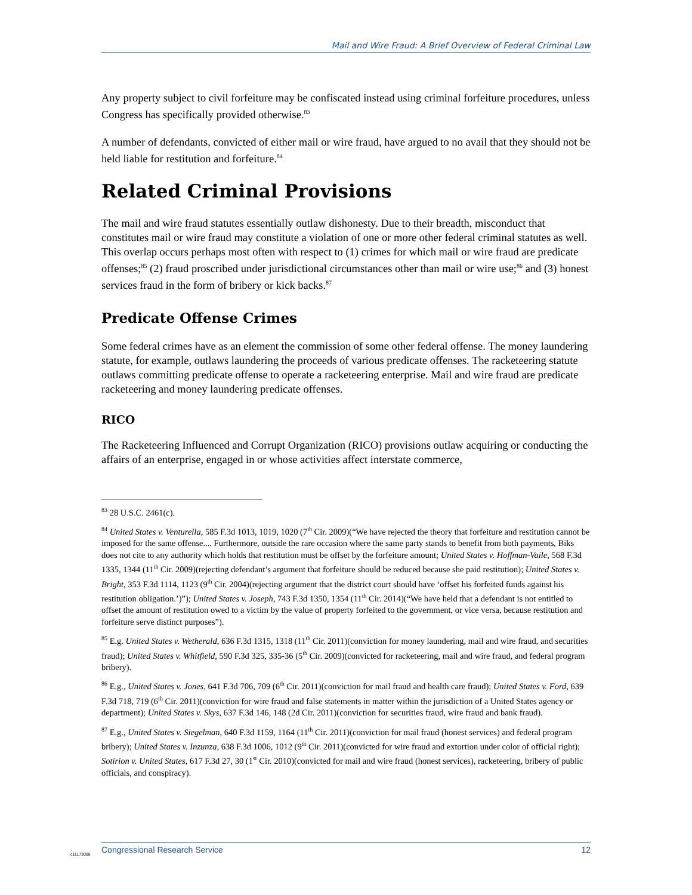Mail and Wire Fraud: A Brief Overview of Federal Criminal Law
Any property subject to civil forfeiture may be confiscated instead using criminal forfeiture procedures, unless Congress has specifically provided otherwise.<sup>83</sup>
A number of defendants, convicted of either mail or wire fraud, have argued to no avail that they should not be held liable for restitution and forfeiture.<sup>84</sup>
Related Criminal Provisions
The mail and wire fraud statutes essentially outlaw dishonesty. Due to their breadth, misconduct that constitutes mail or wire fraud may constitute a violation of one or more other federal criminal statutes as well. This overlap occurs perhaps most often with respect to (1) crimes for which mail or wire fraud are predicate offenses;<sup>85</sup> (2) fraud proscribed under jurisdictional circumstances other than mail or wire use;<sup>86</sup> and (3) honest services fraud in the form of bribery or kick backs.<sup>87</sup>
Predicate Offense Crimes
Some federal crimes have as an element the commission of some other federal offense. The money laundering statute, for example, outlaws laundering the proceeds of various predicate offenses. The racketeering statute outlaws committing predicate offense to operate a racketeering enterprise. Mail and wire fraud are predicate racketeering and money laundering predicate offenses.
RICO
The Racketeering Influenced and Corrupt Organization (RICO) provisions outlaw acquiring or conducting the affairs of an enterprise, engaged in or whose activities affect interstate commerce,
<sup>83</sup> 28 U.S.C. 2461(c).
<sup>84</sup> United States v. Venturella, 585 F.3d 1013, 1019, 1020 (7<sup>th</sup> Cir. 2009)(“We have rejected the theory that forfeiture and restitution cannot be imposed for the same offense.... Furthermore, outside the rare occasion where the same party stands to benefit from both payments, Biks does not cite to any authority which holds that restitution must be offset by the forfeiture amount; United States v. Hoffman-Vaile, 568 F.3d 1335, 1344 (11<sup>th</sup> Cir. 2009)(rejecting defendant’s argument that forfeiture should be reduced because she paid restitution); United States v. Bright, 353 F.3d 1114, 1123 (9<sup>th</sup> Cir. 2004)(rejecting argument that the district court should have ‘offset his forfeited funds against his restitution obligation.’)”); United States v. Joseph, 743 F.3d 1350, 1354 (11<sup>th</sup> Cir. 2014)(“We have held that a defendant is not entitled to offset the amount of restitution owed to a victim by the value of property forfeited to the government, or vice versa, because restitution and forfeiture serve distinct purposes”).
<sup>85</sup> E.g. United States v. Wetherald, 636 F.3d 1315, 1318 (11<sup>th</sup> Cir. 2011)(conviction for money laundering, mail and wire fraud, and securities fraud); United States v. Whitfield, 590 F.3d 325, 335-36 (5<sup>th</sup> Cir. 2009)(convicted for racketeering, mail and wire fraud, and federal program bribery).
<sup>86</sup> E.g., United States v. Jones, 641 F.3d 706, 709 (6<sup>th</sup> Cir. 2011)(conviction for mail fraud and health care fraud); United States v. Ford, 639 F.3d 718, 719 (6<sup>th</sup> Cir. 2011)(conviction for wire fraud and false statements in matter within the jurisdiction of a United States agency or department); United States v. Skys, 637 F.3d 146, 148 (2d Cir. 2011)(conviction for securities fraud, wire fraud and bank fraud).
<sup>87</sup> E.g., United States v. Siegelman, 640 F.3d 1159, 1164 (11<sup>th</sup> Cir. 2011)(conviction for mail fraud (honest services) and federal program bribery); United States v. Inzunza, 638 F.3d 1006, 1012 (9<sup>th</sup> Cir. 2011)(convicted for wire fraud and extortion under color of official right); Sotirion v. United States, 617 F.3d 27, 30 (1<sup>st</sup> Cir. 2010)(convicted for mail and wire fraud (honest services), racketeering, bribery of public officials, and conspiracy).
Congressional Research Service 12
c11173008